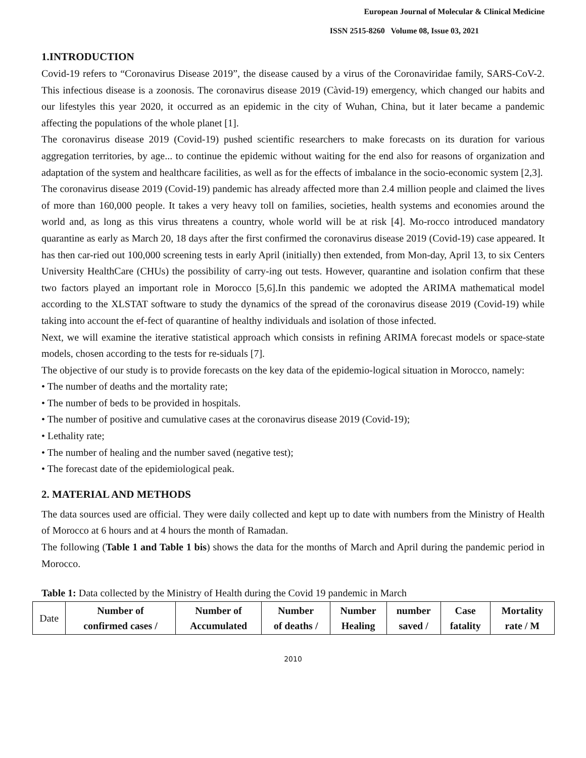European Journal of Molecular & Clinical Medicine
ISSN 2515-8260 Volume 08, Issue 03, 2021
1.INTRODUCTION
Covid-19 refers to “Coronavirus Disease 2019”, the disease caused by a virus of the Coronaviridae family, SARS-CoV-2. This infectious disease is a zoonosis. The coronavirus disease 2019 (Càvid-19) emergency, which changed our habits and our lifestyles this year 2020, it occurred as an epidemic in the city of Wuhan, China, but it later became a pandemic affecting the populations of the whole planet [1].
The coronavirus disease 2019 (Covid-19) pushed scientific researchers to make forecasts on its duration for various aggregation territories, by age... to continue the epidemic without waiting for the end also for reasons of organization and adaptation of the system and healthcare facilities, as well as for the effects of imbalance in the socio-economic system [2,3].
The coronavirus disease 2019 (Covid-19) pandemic has already affected more than 2.4 million people and claimed the lives of more than 160,000 people. It takes a very heavy toll on families, societies, health systems and economies around the world and, as long as this virus threatens a country, whole world will be at risk [4]. Mo-rocco introduced mandatory quarantine as early as March 20, 18 days after the first confirmed the coronavirus disease 2019 (Covid-19) case appeared. It has then car-ried out 100,000 screening tests in early April (initially) then extended, from Mon-day, April 13, to six Centers University HealthCare (CHUs) the possibility of carry-ing out tests. However, quarantine and isolation confirm that these two factors played an important role in Morocco [5,6].In this pandemic we adopted the ARIMA mathematical model according to the XLSTAT software to study the dynamics of the spread of the coronavirus disease 2019 (Covid-19) while taking into account the ef-fect of quarantine of healthy individuals and isolation of those infected.
Next, we will examine the iterative statistical approach which consists in refining ARIMA forecast models or space-state models, chosen according to the tests for re-siduals [7].
The objective of our study is to provide forecasts on the key data of the epidemio-logical situation in Morocco, namely:
• The number of deaths and the mortality rate;
• The number of beds to be provided in hospitals.
• The number of positive and cumulative cases at the coronavirus disease 2019 (Covid-19);
• Lethality rate;
• The number of healing and the number saved (negative test);
• The forecast date of the epidemiological peak.
2. MATERIAL AND METHODS
The data sources used are official. They were daily collected and kept up to date with numbers from the Ministry of Health of Morocco at 6 hours and at 4 hours the month of Ramadan.
The following (Table 1 and Table 1 bis) shows the data for the months of March and April during the pandemic period in Morocco.
Table 1: Data collected by the Ministry of Health during the Covid 19 pandemic in March
| Date | Number of confirmed cases / | Number of Accumulated | Number of deaths / | Number Healing | number saved / | Case fatality | Mortality rate / M |
2010